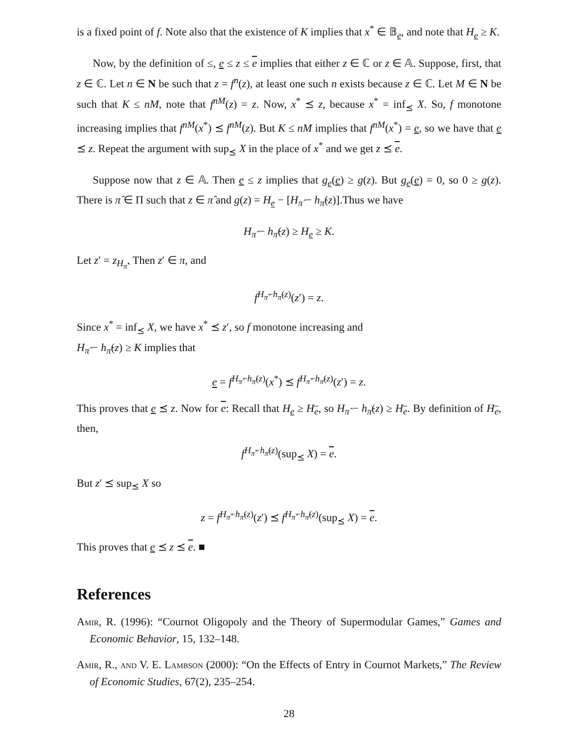is a fixed point of f. Note also that the existence of K implies that x<sup>*</sup> ∈ 𝔹<sub>e</sub>, and note that H<sub>e</sub> ≥ K.
Now, by the definition of ≤, e ≤ z ≤ e implies that either z ∈ ℂ or z ∈ 𝔸. Suppose, first, that z ∈ ℂ. Let n ∈ N be such that z = f<sup>n</sup>(z), at least one such n exists because z ∈ ℂ. Let M ∈ N be such that K ≤ nM, note that f<sup>nM</sup>(z) = z. Now, x<sup>*</sup> ⪯ z, because x<sup>*</sup> = inf<sub>⪯</sub> X. So, f monotone increasing implies that f<sup>nM</sup>(x<sup>*</sup>) ⪯ f<sup>nM</sup>(z). But K ≤ nM implies that f<sup>nM</sup>(x<sup>*</sup>) = e, so we have that e ⪯ z. Repeat the argument with sup<sub>⪯</sub> X in the place of x<sup>*</sup> and we get z ⪯ e.
Suppose now that z ∈ 𝔸. Then e ≤ z implies that g<sub>e</sub>(e) ≥ g(z). But g<sub>e</sub>(e) = 0, so 0 ≥ g(z). There is π̂ ∈ Π such that z ∈ π̂ and g(z) = H<sub>e</sub> − [H<sub>π̂</sub> − h<sub>π̂</sub>(z)].Thus we have
H<sub>π̂</sub> − h<sub>π̂</sub>(z) ≥ H<sub>e</sub> ≥ K.
Let z′ = z<sub>H<sub>π̂</sub></sub>. Then z′ ∈ π, and
f<sup>H<sub>π̂</sub>−h<sub>π̂</sub>(z)</sup>(z′) = z.
Since x<sup>*</sup> = inf<sub>⪯</sub> X, we have x<sup>*</sup> ⪯ z′, so f monotone increasing and
H<sub>π̂</sub> − h<sub>π̂</sub>(z) ≥ K implies that
e = f<sup>H<sub>π̂</sub>−h<sub>π̂</sub>(z)</sup>(x<sup>*</sup>) ⪯ f<sup>H<sub>π̂</sub>−h<sub>π̂</sub>(z)</sup>(z′) = z.
This proves that e ⪯ z. Now for e: Recall that H<sub>e</sub> ≥ H<sub>e</sub>, so H<sub>π̂</sub> − h<sub>π̂</sub>(z) ≥ H<sub>e</sub>. By definition of H<sub>e</sub>, then,
f<sup>H<sub>π̂</sub>−h<sub>π̂</sub>(z)</sup>(sup<sub>⪯</sub> X) = e.
But z′ ⪯ sup<sub>⪯</sub> X so
z = f<sup>H<sub>π̂</sub>−h<sub>π̂</sub>(z)</sup>(z′) ⪯ f<sup>H<sub>π̂</sub>−h<sub>π̂</sub>(z)</sup>(sup<sub>⪯</sub> X) = e.
This proves that e ⪯ z ⪯ e. ■
References
Amir, R. (1996): “Cournot Oligopoly and the Theory of Supermodular Games,” Games and Economic Behavior, 15, 132–148.
Amir, R., and V. E. Lambson (2000): “On the Effects of Entry in Cournot Markets,” The Review of Economic Studies, 67(2), 235–254.
28